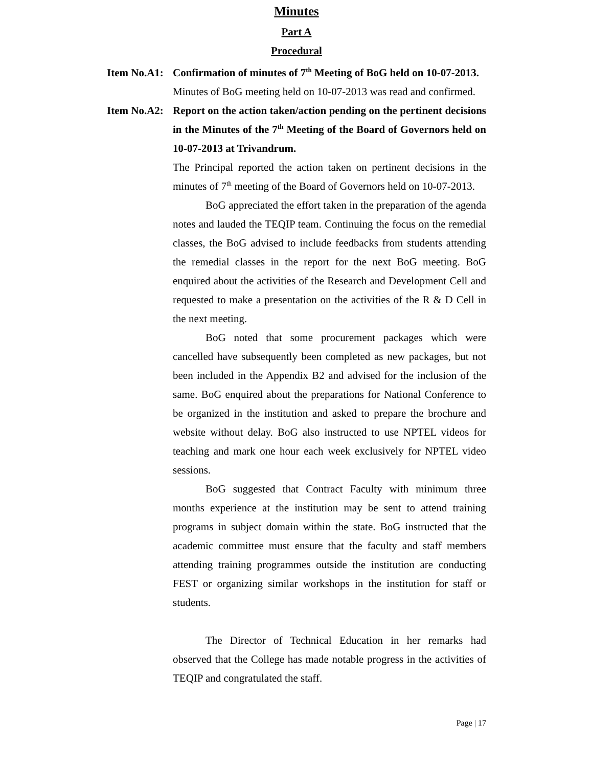Minutes
Part A
Procedural
Item No.A1:
Confirmation of minutes of 7<sup>th</sup> Meeting of BoG held on 10-07-2013.
Minutes of BoG meeting held on 10-07-2013 was read and confirmed.
Item No.A2:
Report on the action taken/action pending on the pertinent decisions in the Minutes of the 7<sup>th</sup> Meeting of the Board of Governors held on 10-07-2013 at Trivandrum.
The Principal reported the action taken on pertinent decisions in the minutes of 7<sup>th</sup> meeting of the Board of Governors held on 10-07-2013.
BoG appreciated the effort taken in the preparation of the agenda notes and lauded the TEQIP team. Continuing the focus on the remedial classes, the BoG advised to include feedbacks from students attending the remedial classes in the report for the next BoG meeting. BoG enquired about the activities of the Research and Development Cell and requested to make a presentation on the activities of the R & D Cell in the next meeting.
BoG noted that some procurement packages which were cancelled have subsequently been completed as new packages, but not been included in the Appendix B2 and advised for the inclusion of the same. BoG enquired about the preparations for National Conference to be organized in the institution and asked to prepare the brochure and website without delay. BoG also instructed to use NPTEL videos for teaching and mark one hour each week exclusively for NPTEL video sessions.
BoG suggested that Contract Faculty with minimum three months experience at the institution may be sent to attend training programs in subject domain within the state. BoG instructed that the academic committee must ensure that the faculty and staff members attending training programmes outside the institution are conducting FEST or organizing similar workshops in the institution for staff or students.
The Director of Technical Education in her remarks had observed that the College has made notable progress in the activities of TEQIP and congratulated the staff.
Page | 17